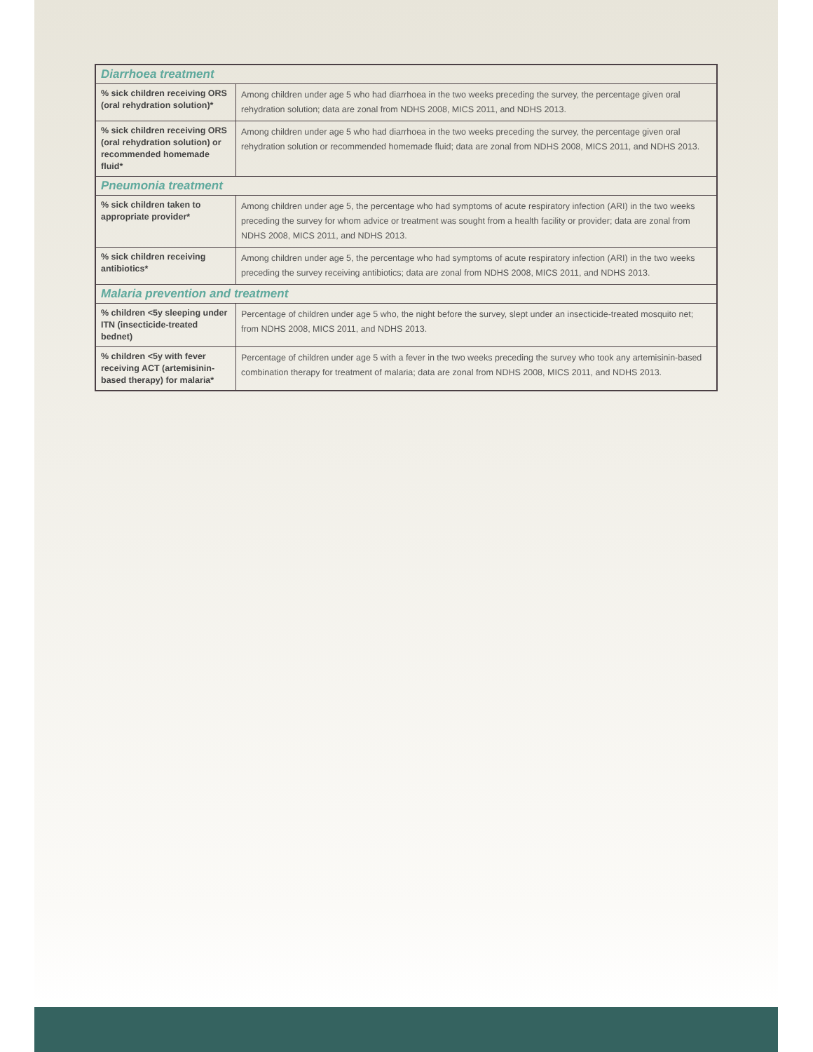| Diarrhoea treatment | |
| --- | --- |
| % sick children receiving ORS (oral rehydration solution)* | Among children under age 5 who had diarrhoea in the two weeks preceding the survey, the percentage given oral rehydration solution; data are zonal from NDHS 2008, MICS 2011, and NDHS 2013. |
| % sick children receiving ORS (oral rehydration solution) or recommended homemade fluid* | Among children under age 5 who had diarrhoea in the two weeks preceding the survey, the percentage given oral rehydration solution or recommended homemade fluid; data are zonal from NDHS 2008, MICS 2011, and NDHS 2013. |
| Pneumonia treatment | |
| % sick children taken to appropriate provider* | Among children under age 5, the percentage who had symptoms of acute respiratory infection (ARI) in the two weeks preceding the survey for whom advice or treatment was sought from a health facility or provider; data are zonal from NDHS 2008, MICS 2011, and NDHS 2013. |
| % sick children receiving antibiotics* | Among children under age 5, the percentage who had symptoms of acute respiratory infection (ARI) in the two weeks preceding the survey receiving antibiotics; data are zonal from NDHS 2008, MICS 2011, and NDHS 2013. |
| Malaria prevention and treatment | |
| % children <5y sleeping under ITN (insecticide-treated bednet) | Percentage of children under age 5 who, the night before the survey, slept under an insecticide-treated mosquito net; from NDHS 2008, MICS 2011, and NDHS 2013. |
| % children <5y with fever receiving ACT (artemisinin-based therapy) for malaria* | Percentage of children under age 5 with a fever in the two weeks preceding the survey who took any artemisinin-based combination therapy for treatment of malaria; data are zonal from NDHS 2008, MICS 2011, and NDHS 2013. |